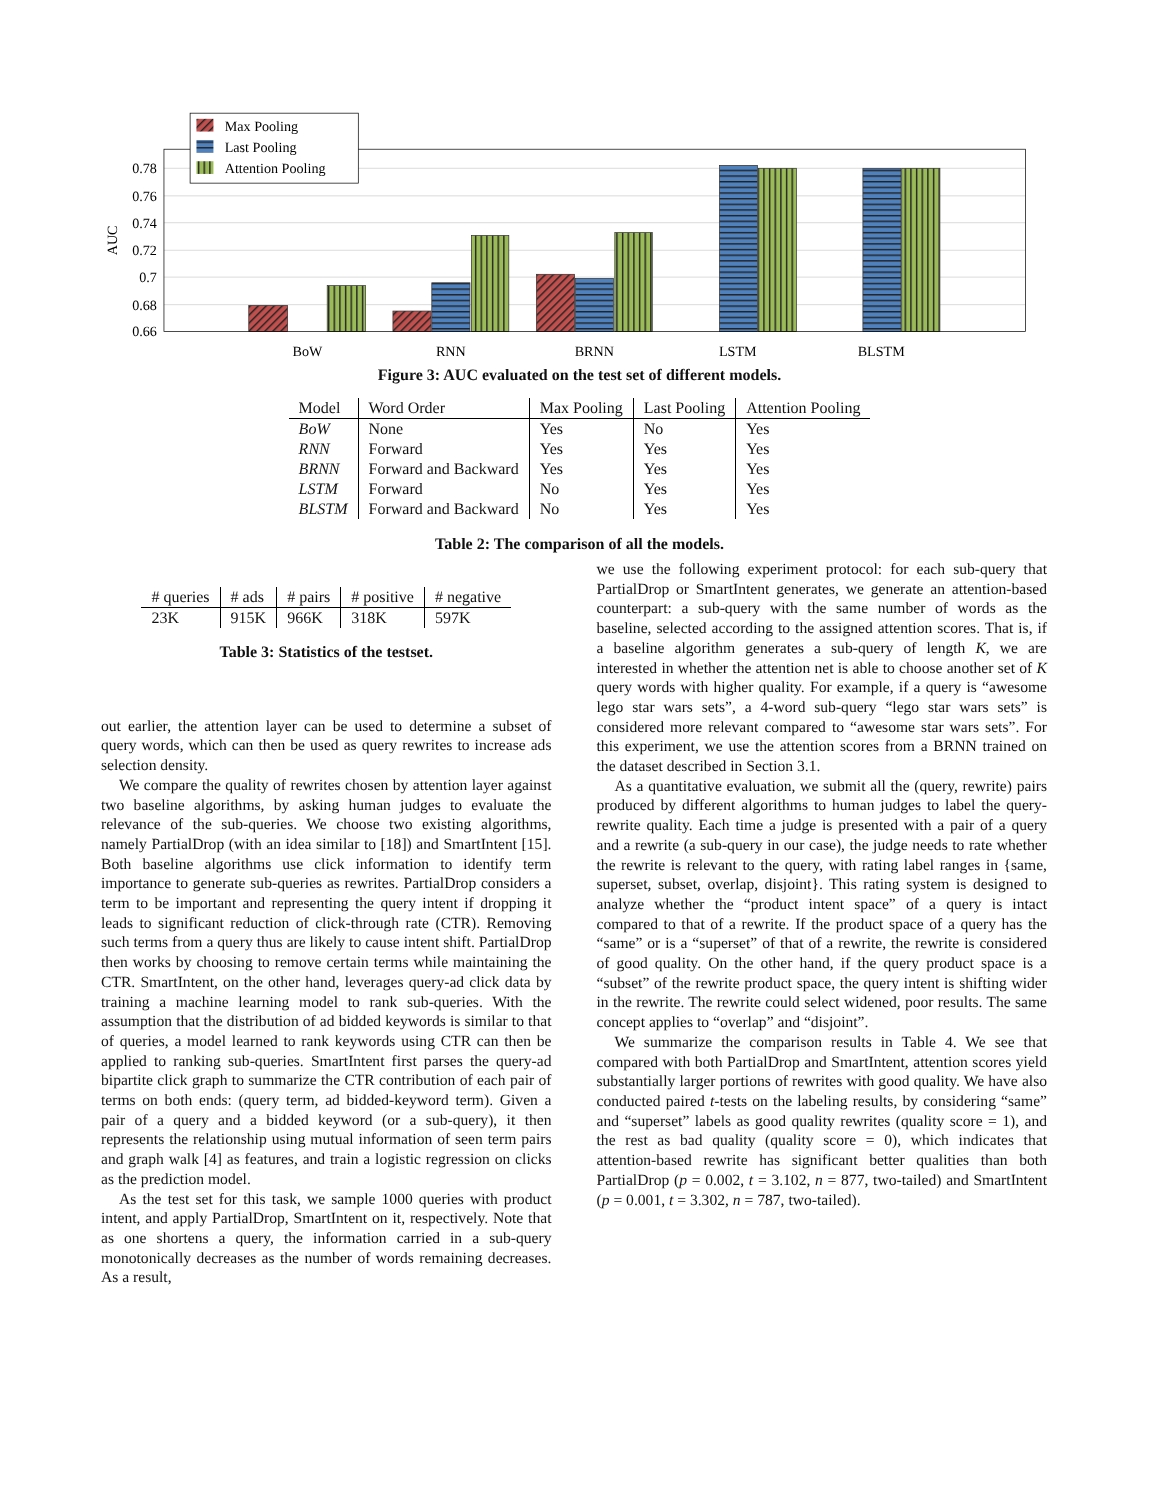0.78
0.76
0.74
0.72
0.7
0.68
0.66
AUC
BoW
RNN
BRNN
LSTM
BLSTM
Max Pooling
Last Pooling
Attention Pooling
Figure 3: AUC evaluated on the test set of different models.
| Model | Word Order | Max Pooling | Last Pooling | Attention Pooling |
| --- | --- | --- | --- | --- |
| BoW | None | Yes | No | Yes |
| RNN | Forward | Yes | Yes | Yes |
| BRNN | Forward and Backward | Yes | Yes | Yes |
| LSTM | Forward | No | Yes | Yes |
| BLSTM | Forward and Backward | No | Yes | Yes |
Table 2: The comparison of all the models.
| # queries | # ads | # pairs | # positive | # negative |
| --- | --- | --- | --- | --- |
| 23K | 915K | 966K | 318K | 597K |
Table 3: Statistics of the testset.
out earlier, the attention layer can be used to determine a subset of query words, which can then be used as query rewrites to increase ads selection density.
We compare the quality of rewrites chosen by attention layer against two baseline algorithms, by asking human judges to evaluate the relevance of the sub-queries. We choose two existing algorithms, namely PartialDrop (with an idea similar to [18]) and SmartIntent [15]. Both baseline algorithms use click information to identify term importance to generate sub-queries as rewrites. PartialDrop considers a term to be important and representing the query intent if dropping it leads to significant reduction of click-through rate (CTR). Removing such terms from a query thus are likely to cause intent shift. PartialDrop then works by choosing to remove certain terms while maintaining the CTR. SmartIntent, on the other hand, leverages query-ad click data by training a machine learning model to rank sub-queries. With the assumption that the distribution of ad bidded keywords is similar to that of queries, a model learned to rank keywords using CTR can then be applied to ranking sub-queries. SmartIntent first parses the query-ad bipartite click graph to summarize the CTR contribution of each pair of terms on both ends: (query term, ad bidded-keyword term). Given a pair of a query and a bidded keyword (or a sub-query), it then represents the relationship using mutual information of seen term pairs and graph walk [4] as features, and train a logistic regression on clicks as the prediction model.
As the test set for this task, we sample 1000 queries with product intent, and apply PartialDrop, SmartIntent on it, respectively. Note that as one shortens a query, the information carried in a sub-query monotonically decreases as the number of words remaining decreases. As a result,
we use the following experiment protocol: for each sub-query that PartialDrop or SmartIntent generates, we generate an attention-based counterpart: a sub-query with the same number of words as the baseline, selected according to the assigned attention scores. That is, if a baseline algorithm generates a sub-query of length K, we are interested in whether the attention net is able to choose another set of K query words with higher quality. For example, if a query is “awesome lego star wars sets”, a 4-word sub-query “lego star wars sets” is considered more relevant compared to “awesome star wars sets”. For this experiment, we use the attention scores from a BRNN trained on the dataset described in Section 3.1.
As a quantitative evaluation, we submit all the (query, rewrite) pairs produced by different algorithms to human judges to label the query-rewrite quality. Each time a judge is presented with a pair of a query and a rewrite (a sub-query in our case), the judge needs to rate whether the rewrite is relevant to the query, with rating label ranges in {same, superset, subset, overlap, disjoint}. This rating system is designed to analyze whether the “product intent space” of a query is intact compared to that of a rewrite. If the product space of a query has the “same” or is a “superset” of that of a rewrite, the rewrite is considered of good quality. On the other hand, if the query product space is a “subset” of the rewrite product space, the query intent is shifting wider in the rewrite. The rewrite could select widened, poor results. The same concept applies to “overlap” and “disjoint”.
We summarize the comparison results in Table 4. We see that compared with both PartialDrop and SmartIntent, attention scores yield substantially larger portions of rewrites with good quality. We have also conducted paired t-tests on the labeling results, by considering “same” and “superset” labels as good quality rewrites (quality score = 1), and the rest as bad quality (quality score = 0), which indicates that attention-based rewrite has significant better qualities than both PartialDrop (p = 0.002, t = 3.102, n = 877, two-tailed) and SmartIntent (p = 0.001, t = 3.302, n = 787, two-tailed).